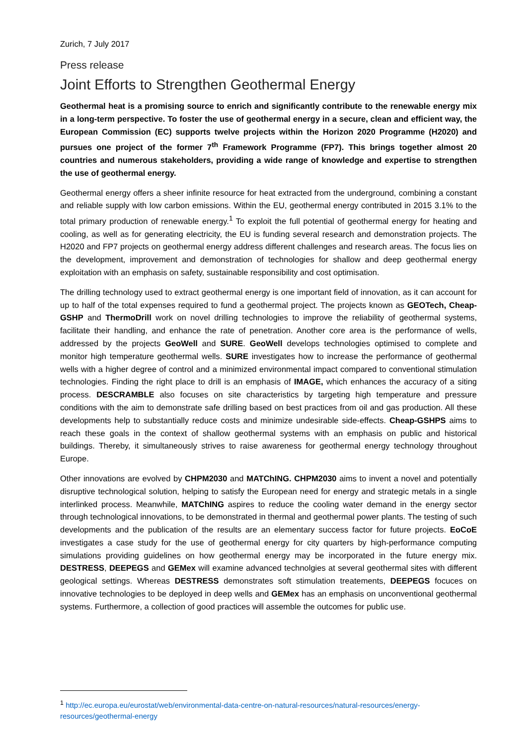Zurich, 7 July 2017
Press release
Joint Efforts to Strengthen Geothermal Energy
Geothermal heat is a promising source to enrich and significantly contribute to the renewable energy mix in a long-term perspective. To foster the use of geothermal energy in a secure, clean and efficient way, the European Commission (EC) supports twelve projects within the Horizon 2020 Programme (H2020) and pursues one project of the former 7<sup>th</sup> Framework Programme (FP7). This brings together almost 20 countries and numerous stakeholders, providing a wide range of knowledge and expertise to strengthen the use of geothermal energy.
Geothermal energy offers a sheer infinite resource for heat extracted from the underground, combining a constant and reliable supply with low carbon emissions. Within the EU, geothermal energy contributed in 2015 3.1% to the total primary production of renewable energy.<sup>1</sup> To exploit the full potential of geothermal energy for heating and cooling, as well as for generating electricity, the EU is funding several research and demonstration projects. The H2020 and FP7 projects on geothermal energy address different challenges and research areas. The focus lies on the development, improvement and demonstration of technologies for shallow and deep geothermal energy exploitation with an emphasis on safety, sustainable responsibility and cost optimisation.
The drilling technology used to extract geothermal energy is one important field of innovation, as it can account for up to half of the total expenses required to fund a geothermal project. The projects known as GEOTech, Cheap-GSHP and ThermoDrill work on novel drilling technologies to improve the reliability of geothermal systems, facilitate their handling, and enhance the rate of penetration. Another core area is the performance of wells, addressed by the projects GeoWell and SURE. GeoWell develops technologies optimised to complete and monitor high temperature geothermal wells. SURE investigates how to increase the performance of geothermal wells with a higher degree of control and a minimized environmental impact compared to conventional stimulation technologies. Finding the right place to drill is an emphasis of IMAGE, which enhances the accuracy of a siting process. DESCRAMBLE also focuses on site characteristics by targeting high temperature and pressure conditions with the aim to demonstrate safe drilling based on best practices from oil and gas production. All these developments help to substantially reduce costs and minimize undesirable side-effects. Cheap-GSHPS aims to reach these goals in the context of shallow geothermal systems with an emphasis on public and historical buildings. Thereby, it simultaneously strives to raise awareness for geothermal energy technology throughout Europe.
Other innovations are evolved by CHPM2030 and MATChING. CHPM2030 aims to invent a novel and potentially disruptive technological solution, helping to satisfy the European need for energy and strategic metals in a single interlinked process. Meanwhile, MATChING aspires to reduce the cooling water demand in the energy sector through technological innovations, to be demonstrated in thermal and geothermal power plants. The testing of such developments and the publication of the results are an elementary success factor for future projects. EoCoE investigates a case study for the use of geothermal energy for city quarters by high-performance computing simulations providing guidelines on how geothermal energy may be incorporated in the future energy mix. DESTRESS, DEEPEGS and GEMex will examine advanced technolgies at several geothermal sites with different geological settings. Whereas DESTRESS demonstrates soft stimulation treatements, DEEPEGS focuces on innovative technologies to be deployed in deep wells and GEMex has an emphasis on unconventional geothermal systems. Furthermore, a collection of good practices will assemble the outcomes for public use.
<sup>1</sup> http://ec.europa.eu/eurostat/web/environmental-data-centre-on-natural-resources/natural-resources/energy-resources/geothermal-energy